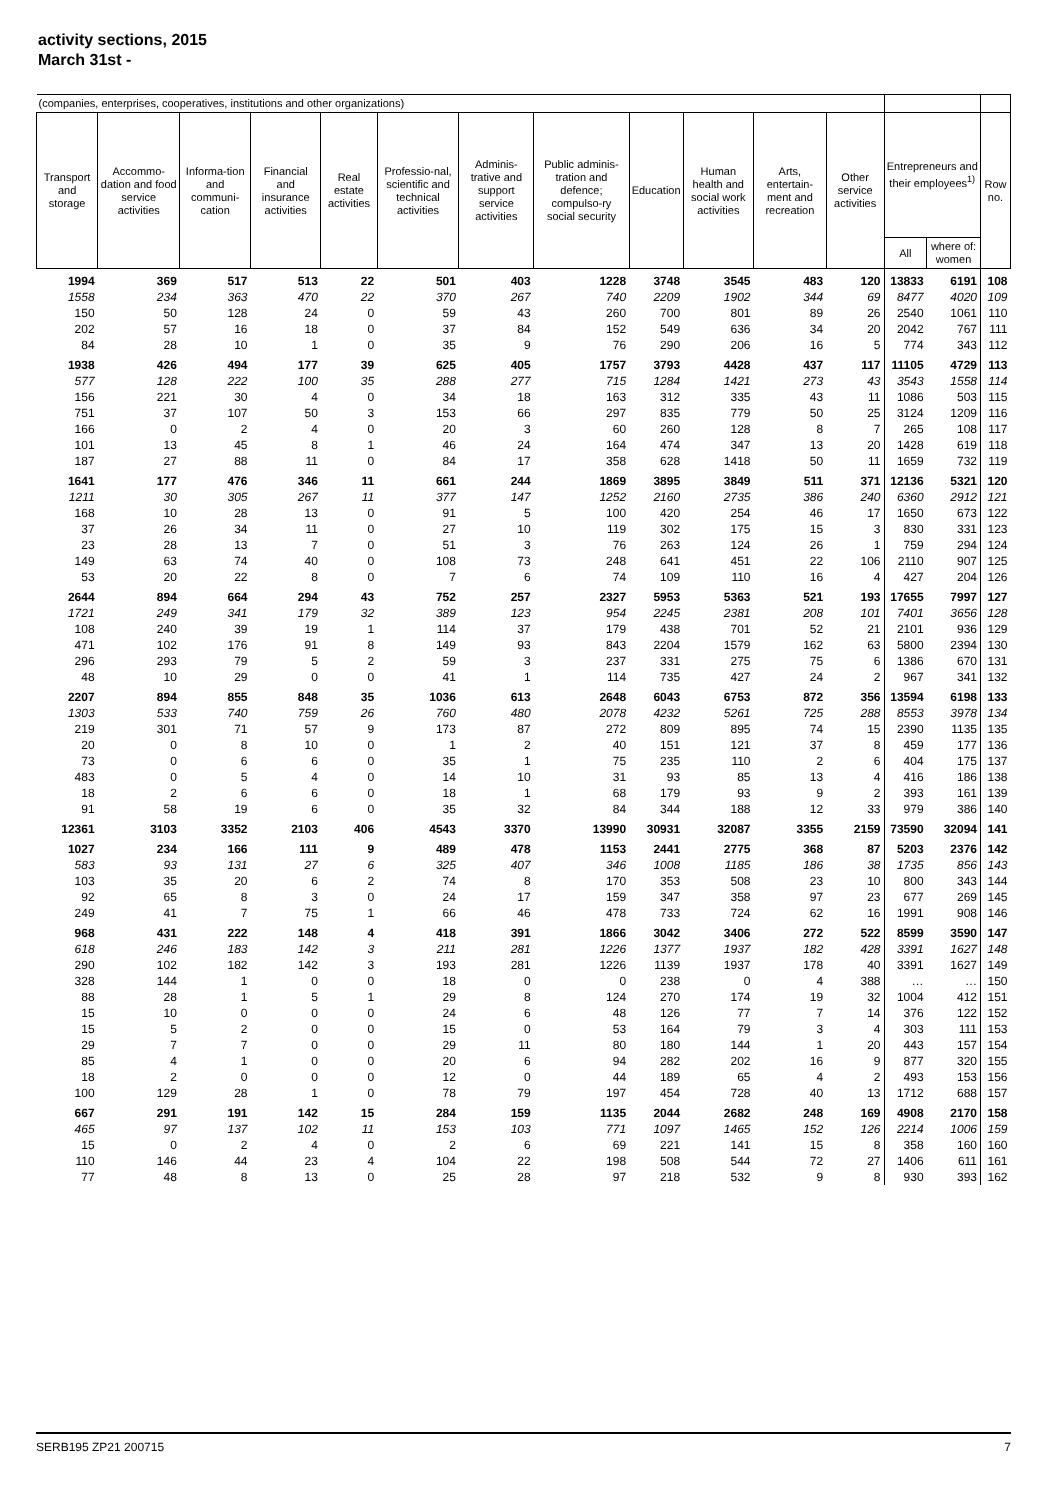activity sections, 2015
March 31st -
| (companies, enterprises, cooperatives, institutions and other organizations) | | | | | | | | | | | | | | |
| --- | --- | --- | --- | --- | --- | --- | --- | --- | --- | --- | --- | --- | --- | --- |
| Transport and storage | Accommo-dation and food service activities | Informa-tion and communi-cation | Financial and insurance activities | Real estate activities | Professio-nal, scientific and technical activities | Adminis-trative and support service activities | Public adminis-tration and defence; compulso-ry social security | Education | Human health and social work activities | Arts, entertain-ment and recreation | Other service activities | Entrepreneurs and their employees<sup>1)</sup> | | Row no. |
| | | | | | | | | | | | | All | where of: women | |
| 1994 | 369 | 517 | 513 | 22 | 501 | 403 | 1228 | 3748 | 3545 | 483 | 120 | 13833 | 6191 | 108 |
| 1558 | 234 | 363 | 470 | 22 | 370 | 267 | 740 | 2209 | 1902 | 344 | 69 | 8477 | 4020 | 109 |
| 150 | 50 | 128 | 24 | 0 | 59 | 43 | 260 | 700 | 801 | 89 | 26 | 2540 | 1061 | 110 |
| 202 | 57 | 16 | 18 | 0 | 37 | 84 | 152 | 549 | 636 | 34 | 20 | 2042 | 767 | 111 |
| 84 | 28 | 10 | 1 | 0 | 35 | 9 | 76 | 290 | 206 | 16 | 5 | 774 | 343 | 112 |
| 1938 | 426 | 494 | 177 | 39 | 625 | 405 | 1757 | 3793 | 4428 | 437 | 117 | 11105 | 4729 | 113 |
| 577 | 128 | 222 | 100 | 35 | 288 | 277 | 715 | 1284 | 1421 | 273 | 43 | 3543 | 1558 | 114 |
| 156 | 221 | 30 | 4 | 0 | 34 | 18 | 163 | 312 | 335 | 43 | 11 | 1086 | 503 | 115 |
| 751 | 37 | 107 | 50 | 3 | 153 | 66 | 297 | 835 | 779 | 50 | 25 | 3124 | 1209 | 116 |
| 166 | 0 | 2 | 4 | 0 | 20 | 3 | 60 | 260 | 128 | 8 | 7 | 265 | 108 | 117 |
| 101 | 13 | 45 | 8 | 1 | 46 | 24 | 164 | 474 | 347 | 13 | 20 | 1428 | 619 | 118 |
| 187 | 27 | 88 | 11 | 0 | 84 | 17 | 358 | 628 | 1418 | 50 | 11 | 1659 | 732 | 119 |
| 1641 | 177 | 476 | 346 | 11 | 661 | 244 | 1869 | 3895 | 3849 | 511 | 371 | 12136 | 5321 | 120 |
| 1211 | 30 | 305 | 267 | 11 | 377 | 147 | 1252 | 2160 | 2735 | 386 | 240 | 6360 | 2912 | 121 |
| 168 | 10 | 28 | 13 | 0 | 91 | 5 | 100 | 420 | 254 | 46 | 17 | 1650 | 673 | 122 |
| 37 | 26 | 34 | 11 | 0 | 27 | 10 | 119 | 302 | 175 | 15 | 3 | 830 | 331 | 123 |
| 23 | 28 | 13 | 7 | 0 | 51 | 3 | 76 | 263 | 124 | 26 | 1 | 759 | 294 | 124 |
| 149 | 63 | 74 | 40 | 0 | 108 | 73 | 248 | 641 | 451 | 22 | 106 | 2110 | 907 | 125 |
| 53 | 20 | 22 | 8 | 0 | 7 | 6 | 74 | 109 | 110 | 16 | 4 | 427 | 204 | 126 |
| 2644 | 894 | 664 | 294 | 43 | 752 | 257 | 2327 | 5953 | 5363 | 521 | 193 | 17655 | 7997 | 127 |
| 1721 | 249 | 341 | 179 | 32 | 389 | 123 | 954 | 2245 | 2381 | 208 | 101 | 7401 | 3656 | 128 |
| 108 | 240 | 39 | 19 | 1 | 114 | 37 | 179 | 438 | 701 | 52 | 21 | 2101 | 936 | 129 |
| 471 | 102 | 176 | 91 | 8 | 149 | 93 | 843 | 2204 | 1579 | 162 | 63 | 5800 | 2394 | 130 |
| 296 | 293 | 79 | 5 | 2 | 59 | 3 | 237 | 331 | 275 | 75 | 6 | 1386 | 670 | 131 |
| 48 | 10 | 29 | 0 | 0 | 41 | 1 | 114 | 735 | 427 | 24 | 2 | 967 | 341 | 132 |
| 2207 | 894 | 855 | 848 | 35 | 1036 | 613 | 2648 | 6043 | 6753 | 872 | 356 | 13594 | 6198 | 133 |
| 1303 | 533 | 740 | 759 | 26 | 760 | 480 | 2078 | 4232 | 5261 | 725 | 288 | 8553 | 3978 | 134 |
| 219 | 301 | 71 | 57 | 9 | 173 | 87 | 272 | 809 | 895 | 74 | 15 | 2390 | 1135 | 135 |
| 20 | 0 | 8 | 10 | 0 | 1 | 2 | 40 | 151 | 121 | 37 | 8 | 459 | 177 | 136 |
| 73 | 0 | 6 | 6 | 0 | 35 | 1 | 75 | 235 | 110 | 2 | 6 | 404 | 175 | 137 |
| 483 | 0 | 5 | 4 | 0 | 14 | 10 | 31 | 93 | 85 | 13 | 4 | 416 | 186 | 138 |
| 18 | 2 | 6 | 6 | 0 | 18 | 1 | 68 | 179 | 93 | 9 | 2 | 393 | 161 | 139 |
| 91 | 58 | 19 | 6 | 0 | 35 | 32 | 84 | 344 | 188 | 12 | 33 | 979 | 386 | 140 |
| 12361 | 3103 | 3352 | 2103 | 406 | 4543 | 3370 | 13990 | 30931 | 32087 | 3355 | 2159 | 73590 | 32094 | 141 |
| 1027 | 234 | 166 | 111 | 9 | 489 | 478 | 1153 | 2441 | 2775 | 368 | 87 | 5203 | 2376 | 142 |
| 583 | 93 | 131 | 27 | 6 | 325 | 407 | 346 | 1008 | 1185 | 186 | 38 | 1735 | 856 | 143 |
| 103 | 35 | 20 | 6 | 2 | 74 | 8 | 170 | 353 | 508 | 23 | 10 | 800 | 343 | 144 |
| 92 | 65 | 8 | 3 | 0 | 24 | 17 | 159 | 347 | 358 | 97 | 23 | 677 | 269 | 145 |
| 249 | 41 | 7 | 75 | 1 | 66 | 46 | 478 | 733 | 724 | 62 | 16 | 1991 | 908 | 146 |
| 968 | 431 | 222 | 148 | 4 | 418 | 391 | 1866 | 3042 | 3406 | 272 | 522 | 8599 | 3590 | 147 |
| 618 | 246 | 183 | 142 | 3 | 211 | 281 | 1226 | 1377 | 1937 | 182 | 428 | 3391 | 1627 | 148 |
| 290 | 102 | 182 | 142 | 3 | 193 | 281 | 1226 | 1139 | 1937 | 178 | 40 | 3391 | 1627 | 149 |
| 328 | 144 | 1 | 0 | 0 | 18 | 0 | 0 | 238 | 0 | 4 | 388 | … | … | 150 |
| 88 | 28 | 1 | 5 | 1 | 29 | 8 | 124 | 270 | 174 | 19 | 32 | 1004 | 412 | 151 |
| 15 | 10 | 0 | 0 | 0 | 24 | 6 | 48 | 126 | 77 | 7 | 14 | 376 | 122 | 152 |
| 15 | 5 | 2 | 0 | 0 | 15 | 0 | 53 | 164 | 79 | 3 | 4 | 303 | 111 | 153 |
| 29 | 7 | 7 | 0 | 0 | 29 | 11 | 80 | 180 | 144 | 1 | 20 | 443 | 157 | 154 |
| 85 | 4 | 1 | 0 | 0 | 20 | 6 | 94 | 282 | 202 | 16 | 9 | 877 | 320 | 155 |
| 18 | 2 | 0 | 0 | 0 | 12 | 0 | 44 | 189 | 65 | 4 | 2 | 493 | 153 | 156 |
| 100 | 129 | 28 | 1 | 0 | 78 | 79 | 197 | 454 | 728 | 40 | 13 | 1712 | 688 | 157 |
| 667 | 291 | 191 | 142 | 15 | 284 | 159 | 1135 | 2044 | 2682 | 248 | 169 | 4908 | 2170 | 158 |
| 465 | 97 | 137 | 102 | 11 | 153 | 103 | 771 | 1097 | 1465 | 152 | 126 | 2214 | 1006 | 159 |
| 15 | 0 | 2 | 4 | 0 | 2 | 6 | 69 | 221 | 141 | 15 | 8 | 358 | 160 | 160 |
| 110 | 146 | 44 | 23 | 4 | 104 | 22 | 198 | 508 | 544 | 72 | 27 | 1406 | 611 | 161 |
| 77 | 48 | 8 | 13 | 0 | 25 | 28 | 97 | 218 | 532 | 9 | 8 | 930 | 393 | 162 |
SERB195 ZP21 200715 7